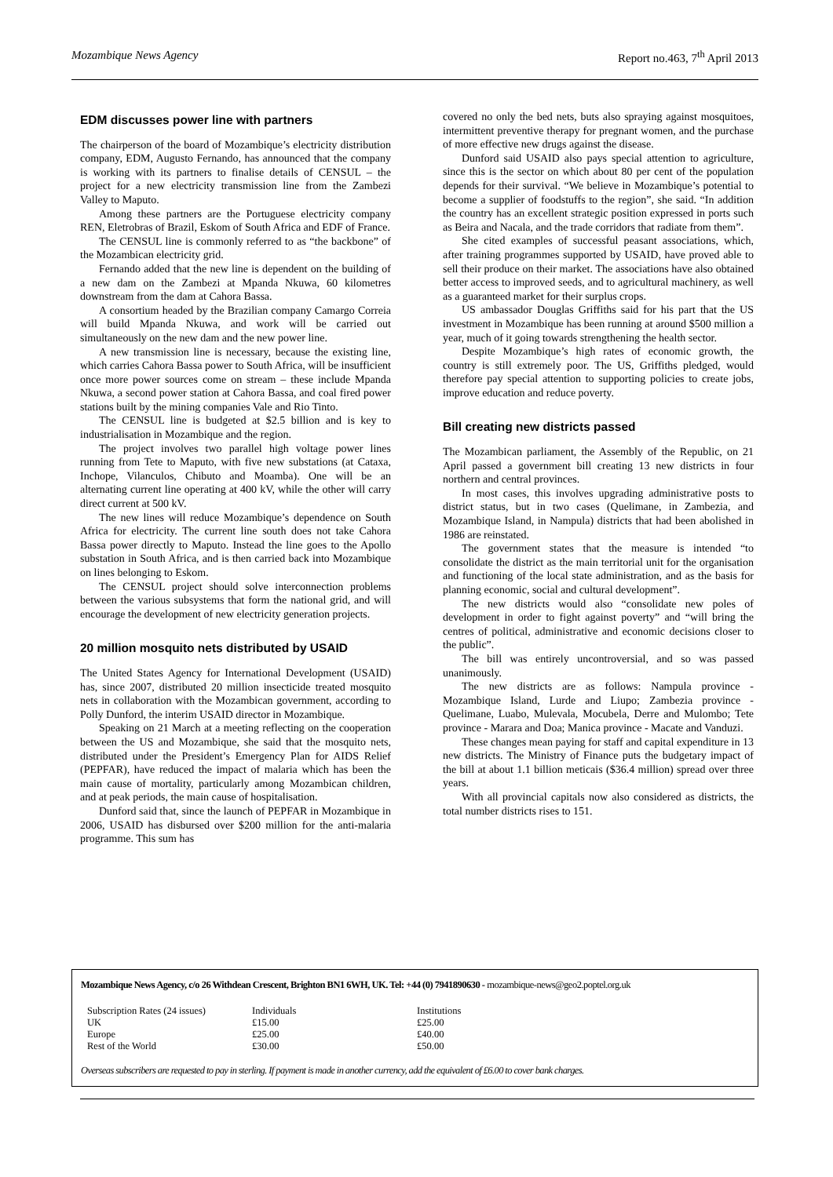Mozambique News Agency Report no.463, 7<sup>th</sup> April 2013
EDM discusses power line with partners
The chairperson of the board of Mozambique’s electricity distribution company, EDM, Augusto Fernando, has announced that the company is working with its partners to finalise details of CENSUL – the project for a new electricity transmission line from the Zambezi Valley to Maputo.
Among these partners are the Portuguese electricity company REN, Eletrobras of Brazil, Eskom of South Africa and EDF of France.
The CENSUL line is commonly referred to as “the backbone” of the Mozambican electricity grid.
Fernando added that the new line is dependent on the building of a new dam on the Zambezi at Mpanda Nkuwa, 60 kilometres downstream from the dam at Cahora Bassa.
A consortium headed by the Brazilian company Camargo Correia will build Mpanda Nkuwa, and work will be carried out simultaneously on the new dam and the new power line.
A new transmission line is necessary, because the existing line, which carries Cahora Bassa power to South Africa, will be insufficient once more power sources come on stream – these include Mpanda Nkuwa, a second power station at Cahora Bassa, and coal fired power stations built by the mining companies Vale and Rio Tinto.
The CENSUL line is budgeted at $2.5 billion and is key to industrialisation in Mozambique and the region.
The project involves two parallel high voltage power lines running from Tete to Maputo, with five new substations (at Cataxa, Inchope, Vilanculos, Chibuto and Moamba). One will be an alternating current line operating at 400 kV, while the other will carry direct current at 500 kV.
The new lines will reduce Mozambique’s dependence on South Africa for electricity. The current line south does not take Cahora Bassa power directly to Maputo. Instead the line goes to the Apollo substation in South Africa, and is then carried back into Mozambique on lines belonging to Eskom.
The CENSUL project should solve interconnection problems between the various subsystems that form the national grid, and will encourage the development of new electricity generation projects.
20 million mosquito nets distributed by USAID
The United States Agency for International Development (USAID) has, since 2007, distributed 20 million insecticide treated mosquito nets in collaboration with the Mozambican government, according to Polly Dunford, the interim USAID director in Mozambique.
Speaking on 21 March at a meeting reflecting on the cooperation between the US and Mozambique, she said that the mosquito nets, distributed under the President’s Emergency Plan for AIDS Relief (PEPFAR), have reduced the impact of malaria which has been the main cause of mortality, particularly among Mozambican children, and at peak periods, the main cause of hospitalisation.
Dunford said that, since the launch of PEPFAR in Mozambique in 2006, USAID has disbursed over $200 million for the anti-malaria programme. This sum has
covered no only the bed nets, buts also spraying against mosquitoes, intermittent preventive therapy for pregnant women, and the purchase of more effective new drugs against the disease.
Dunford said USAID also pays special attention to agriculture, since this is the sector on which about 80 per cent of the population depends for their survival. “We believe in Mozambique’s potential to become a supplier of foodstuffs to the region”, she said. “In addition the country has an excellent strategic position expressed in ports such as Beira and Nacala, and the trade corridors that radiate from them”.
She cited examples of successful peasant associations, which, after training programmes supported by USAID, have proved able to sell their produce on their market. The associations have also obtained better access to improved seeds, and to agricultural machinery, as well as a guaranteed market for their surplus crops.
US ambassador Douglas Griffiths said for his part that the US investment in Mozambique has been running at around $500 million a year, much of it going towards strengthening the health sector.
Despite Mozambique’s high rates of economic growth, the country is still extremely poor. The US, Griffiths pledged, would therefore pay special attention to supporting policies to create jobs, improve education and reduce poverty.
Bill creating new districts passed
The Mozambican parliament, the Assembly of the Republic, on 21 April passed a government bill creating 13 new districts in four northern and central provinces.
In most cases, this involves upgrading administrative posts to district status, but in two cases (Quelimane, in Zambezia, and Mozambique Island, in Nampula) districts that had been abolished in 1986 are reinstated.
The government states that the measure is intended “to consolidate the district as the main territorial unit for the organisation and functioning of the local state administration, and as the basis for planning economic, social and cultural development”.
The new districts would also “consolidate new poles of development in order to fight against poverty” and “will bring the centres of political, administrative and economic decisions closer to the public”.
The bill was entirely uncontroversial, and so was passed unanimously.
The new districts are as follows: Nampula province - Mozambique Island, Lurde and Liupo; Zambezia province - Quelimane, Luabo, Mulevala, Mocubela, Derre and Mulombo; Tete province - Marara and Doa; Manica province - Macate and Vanduzi.
These changes mean paying for staff and capital expenditure in 13 new districts. The Ministry of Finance puts the budgetary impact of the bill at about 1.1 billion meticais ($36.4 million) spread over three years.
With all provincial capitals now also considered as districts, the total number districts rises to 151.
Mozambique News Agency, c/o 26 Withdean Crescent, Brighton BN1 6WH, UK. Tel: +44 (0) 7941890630 - mozambique-news@geo2.poptel.org.uk
| Subscription Rates (24 issues) | Individuals | Institutions |
| UK | £15.00 | £25.00 |
| Europe | £25.00 | £40.00 |
| Rest of the World | £30.00 | £50.00 |
Overseas subscribers are requested to pay in sterling. If payment is made in another currency, add the equivalent of £6.00 to cover bank charges.